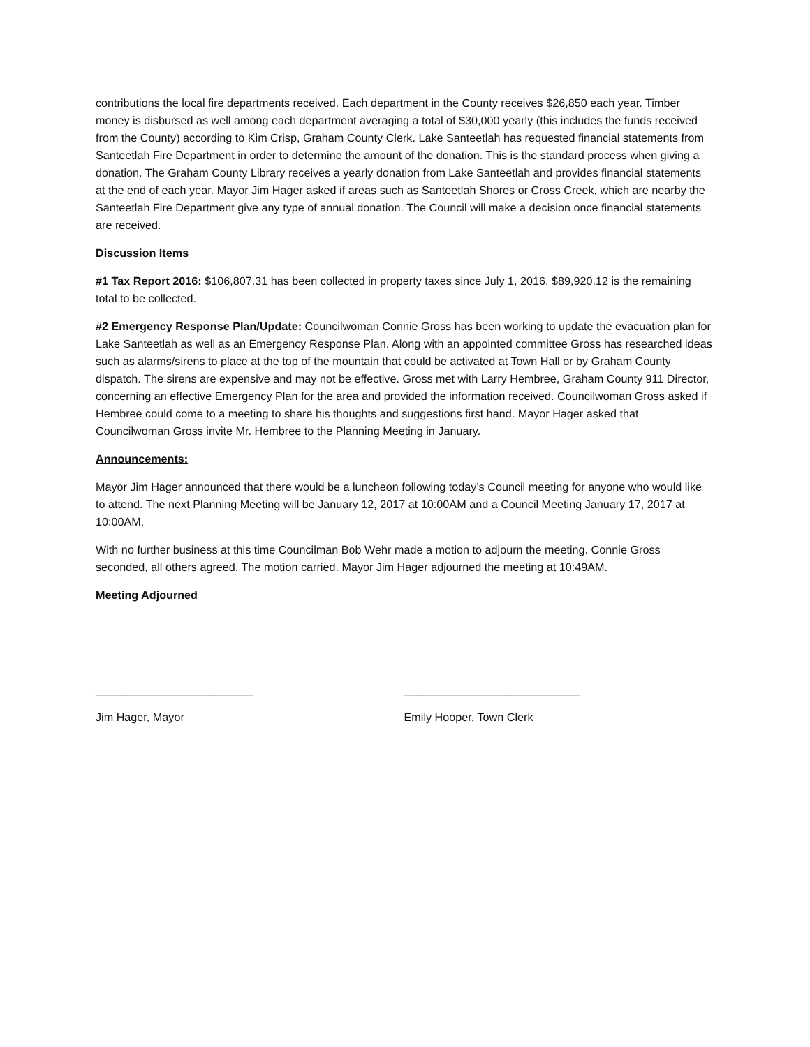contributions the local fire departments received. Each department in the County receives $26,850 each year. Timber money is disbursed as well among each department averaging a total of $30,000 yearly (this includes the funds received from the County) according to Kim Crisp, Graham County Clerk. Lake Santeetlah has requested financial statements from Santeetlah Fire Department in order to determine the amount of the donation. This is the standard process when giving a donation. The Graham County Library receives a yearly donation from Lake Santeetlah and provides financial statements at the end of each year. Mayor Jim Hager asked if areas such as Santeetlah Shores or Cross Creek, which are nearby the Santeetlah Fire Department give any type of annual donation. The Council will make a decision once financial statements are received.
Discussion Items
#1 Tax Report 2016: $106,807.31 has been collected in property taxes since July 1, 2016. $89,920.12 is the remaining total to be collected.
#2 Emergency Response Plan/Update: Councilwoman Connie Gross has been working to update the evacuation plan for Lake Santeetlah as well as an Emergency Response Plan. Along with an appointed committee Gross has researched ideas such as alarms/sirens to place at the top of the mountain that could be activated at Town Hall or by Graham County dispatch. The sirens are expensive and may not be effective. Gross met with Larry Hembree, Graham County 911 Director, concerning an effective Emergency Plan for the area and provided the information received. Councilwoman Gross asked if Hembree could come to a meeting to share his thoughts and suggestions first hand. Mayor Hager asked that Councilwoman Gross invite Mr. Hembree to the Planning Meeting in January.
Announcements:
Mayor Jim Hager announced that there would be a luncheon following today’s Council meeting for anyone who would like to attend. The next Planning Meeting will be January 12, 2017 at 10:00AM and a Council Meeting January 17, 2017 at 10:00AM.
With no further business at this time Councilman Bob Wehr made a motion to adjourn the meeting. Connie Gross seconded, all others agreed. The motion carried. Mayor Jim Hager adjourned the meeting at 10:49AM.
Meeting Adjourned
_________________________ ____________________________
Jim Hager, Mayor Emily Hooper, Town Clerk